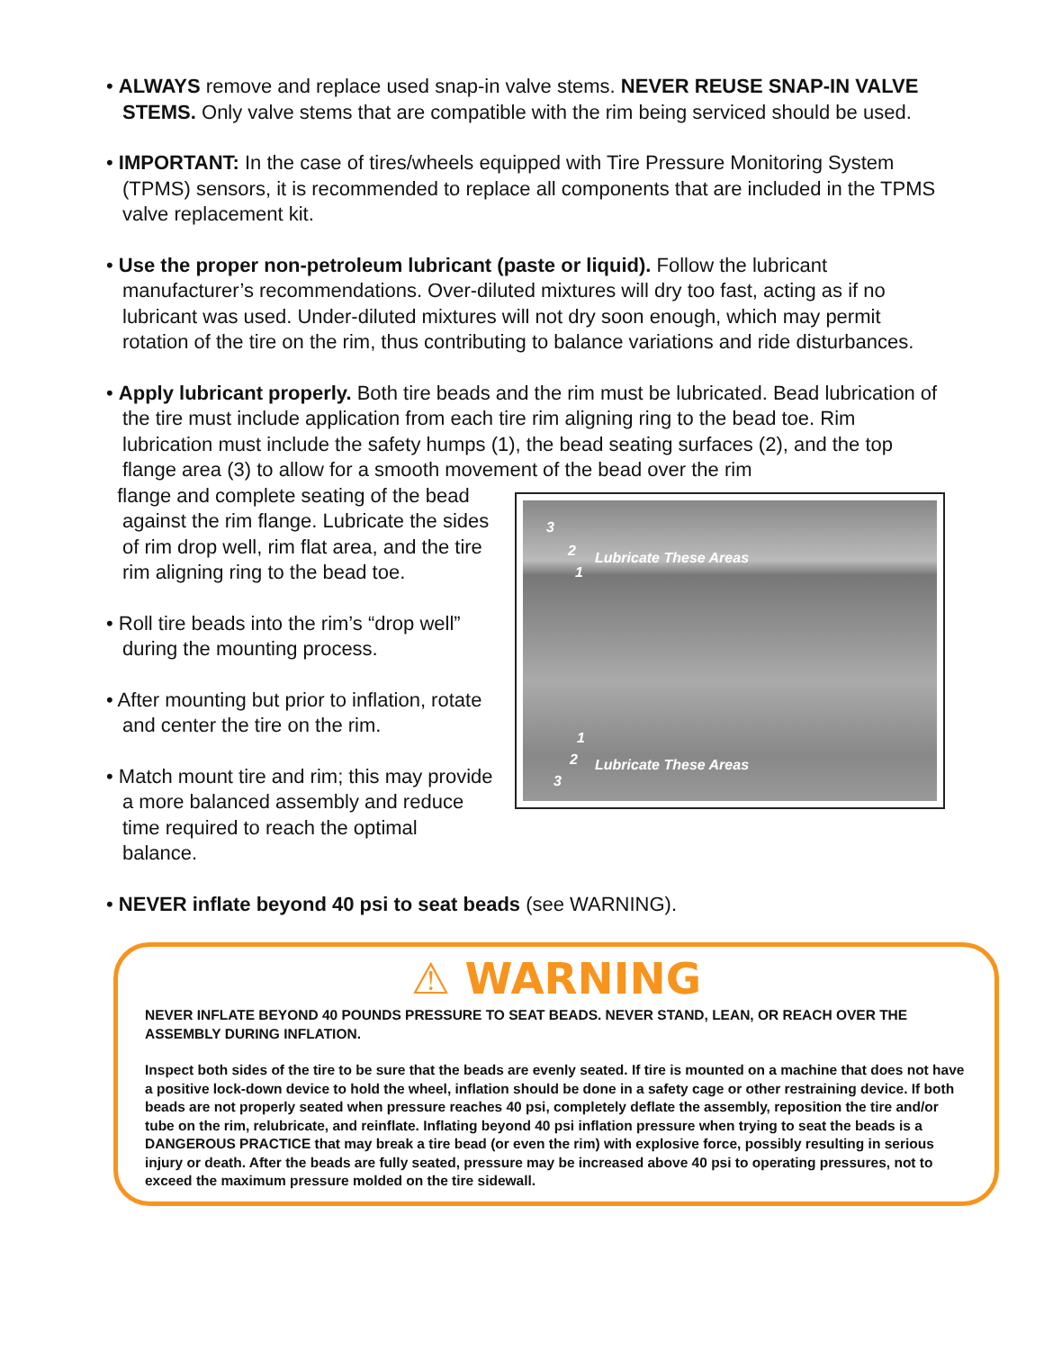• ALWAYS remove and replace used snap-in valve stems. NEVER REUSE SNAP-IN VALVE STEMS. Only valve stems that are compatible with the rim being serviced should be used.
• IMPORTANT: In the case of tires/wheels equipped with Tire Pressure Monitoring System (TPMS) sensors, it is recommended to replace all components that are included in the TPMS valve replacement kit.
• Use the proper non-petroleum lubricant (paste or liquid). Follow the lubricant manufacturer’s recommendations. Over-diluted mixtures will dry too fast, acting as if no lubricant was used. Under-diluted mixtures will not dry soon enough, which may permit rotation of the tire on the rim, thus contributing to balance variations and ride disturbances.
• Apply lubricant properly. Both tire beads and the rim must be lubricated. Bead lubrication of the tire must include application from each tire rim aligning ring to the bead toe. Rim lubrication must include the safety humps (1), the bead seating surfaces (2), and the top flange area (3) to allow for a smooth movement of the bead over the rim
3
2
1
Lubricate These Areas
1
2
3
Lubricate These Areas
flange and complete seating of the bead against the rim flange. Lubricate the sides of rim drop well, rim flat area, and the tire rim aligning ring to the bead toe.
• Roll tire beads into the rim’s “drop well” during the mounting process.
• After mounting but prior to inflation, rotate and center the tire on the rim.
• Match mount tire and rim; this may provide a more balanced assembly and reduce time required to reach the optimal balance.
• NEVER inflate beyond 40 psi to seat beads (see WARNING).
⚠ WARNING
NEVER INFLATE BEYOND 40 POUNDS PRESSURE TO SEAT BEADS. NEVER STAND, LEAN, OR REACH OVER THE ASSEMBLY DURING INFLATION.
Inspect both sides of the tire to be sure that the beads are evenly seated. If tire is mounted on a machine that does not have a positive lock-down device to hold the wheel, inflation should be done in a safety cage or other restraining device. If both beads are not properly seated when pressure reaches 40 psi, completely deflate the assembly, reposition the tire and/or tube on the rim, relubricate, and reinflate. Inflating beyond 40 psi inflation pressure when trying to seat the beads is a DANGEROUS PRACTICE that may break a tire bead (or even the rim) with explosive force, possibly resulting in serious injury or death. After the beads are fully seated, pressure may be increased above 40 psi to operating pressures, not to exceed the maximum pressure molded on the tire sidewall.